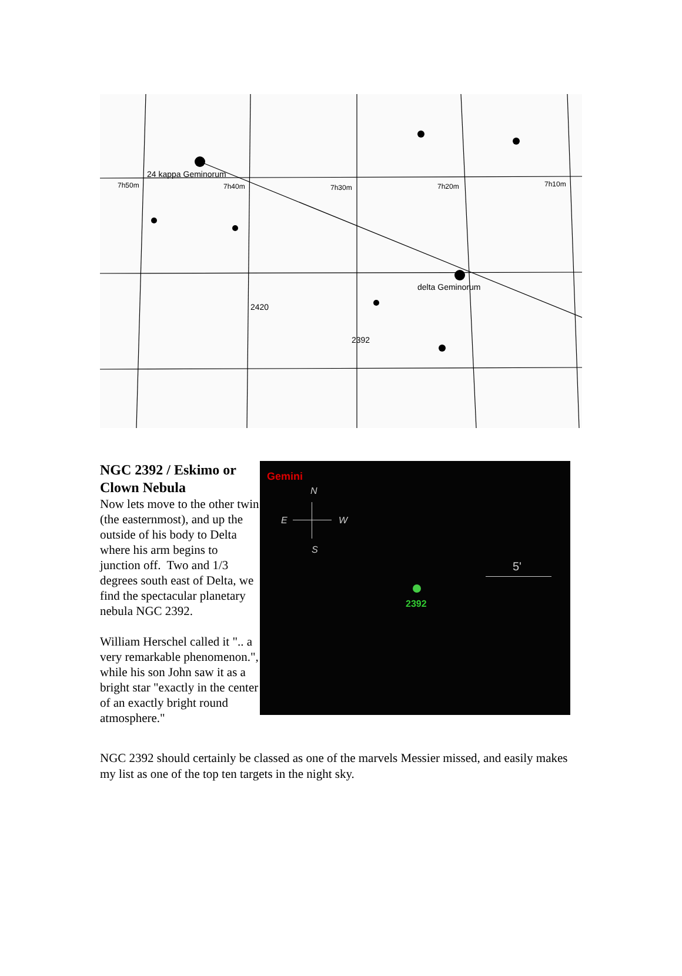24 kappa Geminorum
delta Geminorum
2420
2392
7h50m 7h40m 7h30m 7h20m 7h10m
NGC 2392 / Eskimo or Clown Nebula
Now lets move to the other twin (the easternmost), and up the outside of his body to Delta where his arm begins to junction off. Two and 1/3 degrees south east of Delta, we find the spectacular planetary nebula NGC 2392.
William Herschel called it ".. a very remarkable phenomenon.", while his son John saw it as a bright star "exactly in the center of an exactly bright round atmosphere."
Gemini
N
E W
S
2392
5'
NGC 2392 should certainly be classed as one of the marvels Messier missed, and easily makes my list as one of the top ten targets in the night sky.